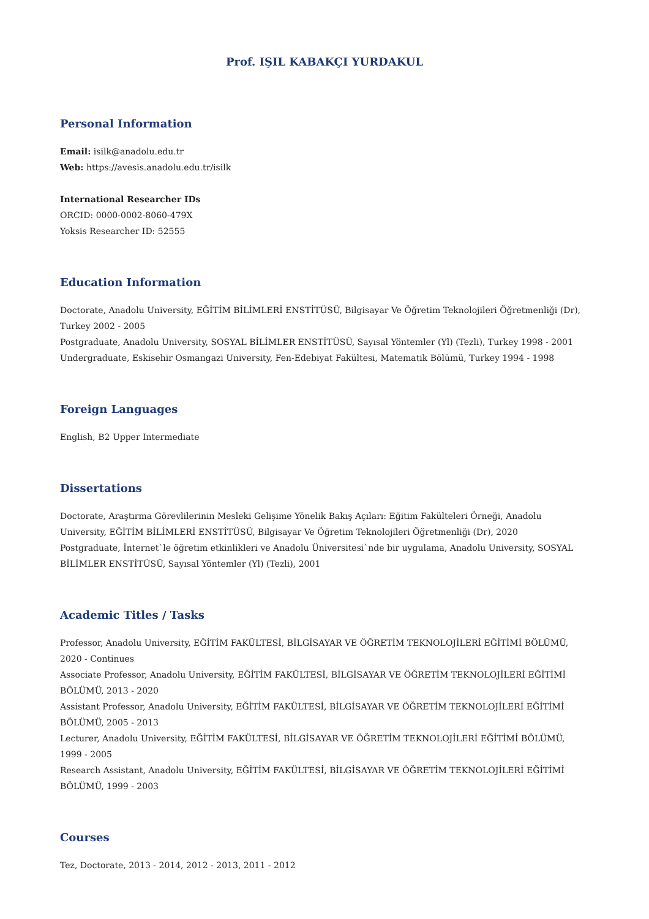Prof. IŞIL KABAKÇI YURDAKUL
Personal Information
Email: isilk@anadolu.edu.tr
Web: https://avesis.anadolu.edu.tr/isilk
International Researcher IDs
ORCID: 0000-0002-8060-479X
Yoksis Researcher ID: 52555
Education Information
Doctorate, Anadolu University, EĞİTİM BİLİMLERİ ENSTİTÜSÜ, Bilgisayar Ve Öğretim Teknolojileri Öğretmenliği (Dr), Turkey 2002 - 2005
Postgraduate, Anadolu University, SOSYAL BİLİMLER ENSTİTÜSÜ, Sayısal Yöntemler (Yl) (Tezli), Turkey 1998 - 2001
Undergraduate, Eskisehir Osmangazi University, Fen-Edebiyat Fakültesi, Matematik Bölümü, Turkey 1994 - 1998
Foreign Languages
English, B2 Upper Intermediate
Dissertations
Doctorate, Araştırma Görevlilerinin Mesleki Gelişime Yönelik Bakış Açıları: Eğitim Fakülteleri Örneği, Anadolu University, EĞİTİM BİLİMLERİ ENSTİTÜSÜ, Bilgisayar Ve Öğretim Teknolojileri Öğretmenliği (Dr), 2020
Postgraduate, İnternet`le öğretim etkinlikleri ve Anadolu Üniversitesi`nde bir uygulama, Anadolu University, SOSYAL BİLİMLER ENSTİTÜSÜ, Sayısal Yöntemler (Yl) (Tezli), 2001
Academic Titles / Tasks
Professor, Anadolu University, EĞİTİM FAKÜLTESİ, BİLGİSAYAR VE ÖĞRETİM TEKNOLOJİLERİ EĞİTİMİ BÖLÜMÜ, 2020 - Continues
Associate Professor, Anadolu University, EĞİTİM FAKÜLTESİ, BİLGİSAYAR VE ÖĞRETİM TEKNOLOJİLERİ EĞİTİMİ BÖLÜMÜ, 2013 - 2020
Assistant Professor, Anadolu University, EĞİTİM FAKÜLTESİ, BİLGİSAYAR VE ÖĞRETİM TEKNOLOJİLERİ EĞİTİMİ BÖLÜMÜ, 2005 - 2013
Lecturer, Anadolu University, EĞİTİM FAKÜLTESİ, BİLGİSAYAR VE ÖĞRETİM TEKNOLOJİLERİ EĞİTİMİ BÖLÜMÜ, 1999 - 2005
Research Assistant, Anadolu University, EĞİTİM FAKÜLTESİ, BİLGİSAYAR VE ÖĞRETİM TEKNOLOJİLERİ EĞİTİMİ BÖLÜMÜ, 1999 - 2003
Courses
Tez, Doctorate, 2013 - 2014, 2012 - 2013, 2011 - 2012